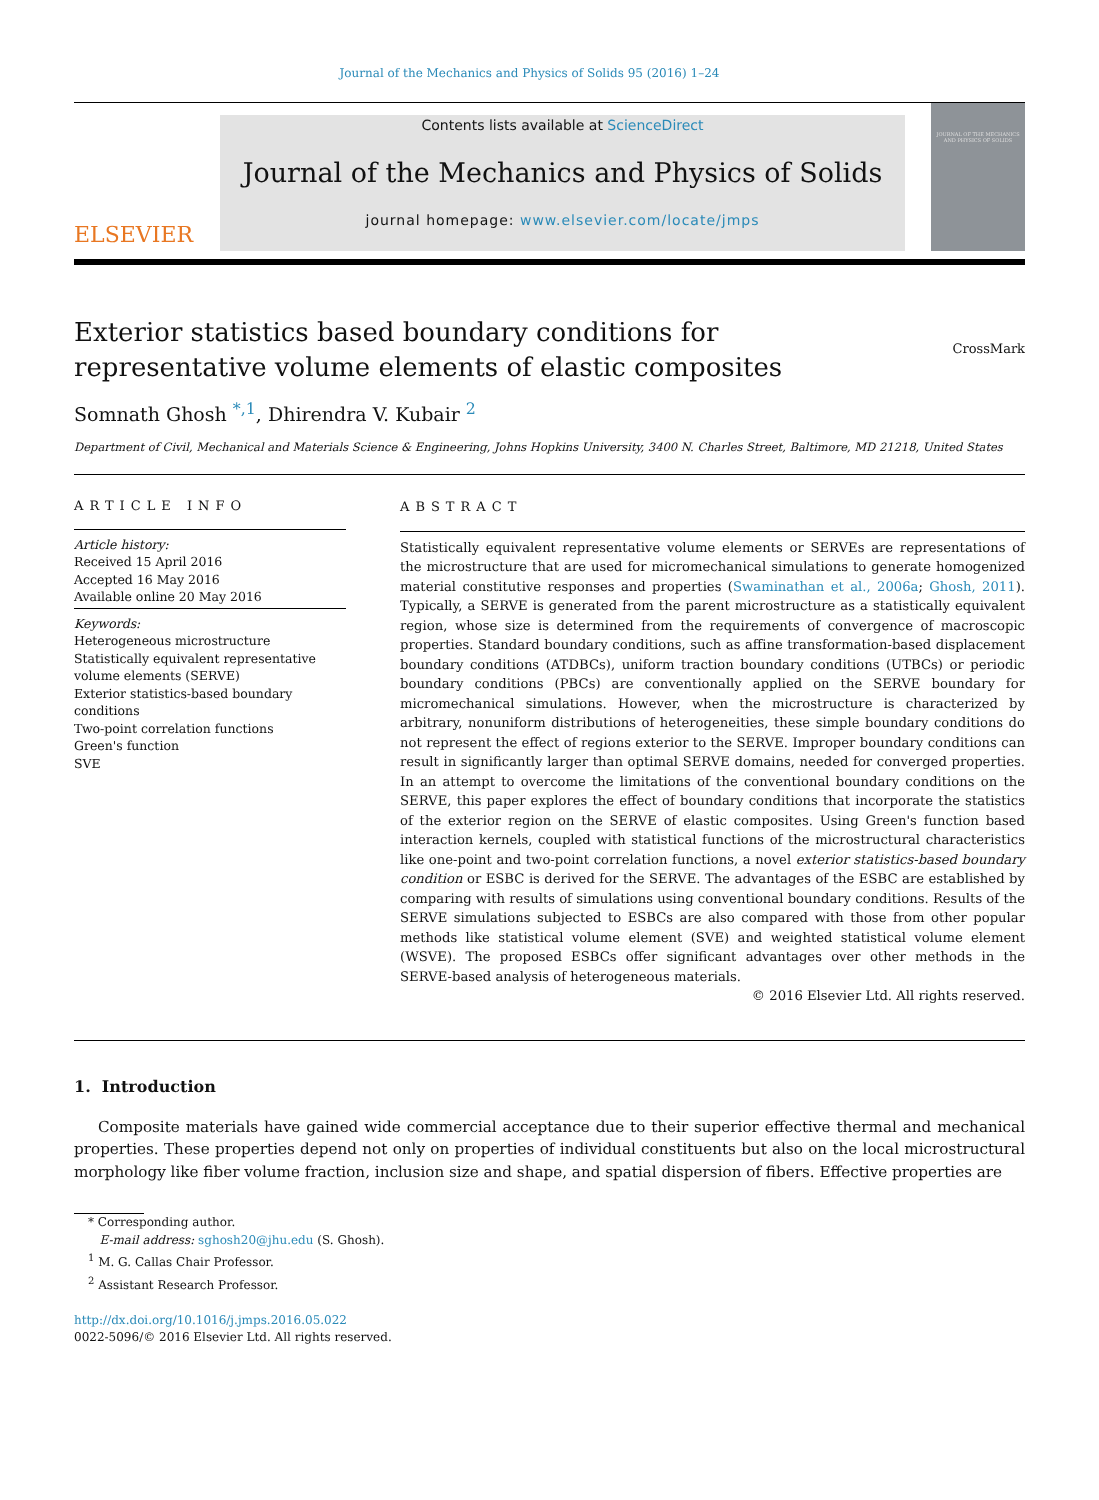Journal of the Mechanics and Physics of Solids 95 (2016) 1–24
ELSEVIER
Contents lists available at ScienceDirect
Journal of the Mechanics and Physics of Solids
journal homepage: www.elsevier.com/locate/jmps
JOURNAL OF THE MECHANICS AND PHYSICS OF SOLIDS
Exterior statistics based boundary conditions for
representative volume elements of elastic composites CrossMark
Somnath Ghosh <sup>*,1</sup>, Dhirendra V. Kubair <sup>2</sup>
Department of Civil, Mechanical and Materials Science & Engineering, Johns Hopkins University, 3400 N. Charles Street, Baltimore, MD 21218, United States
ARTICLE INFO
Article history:
Received 15 April 2016
Accepted 16 May 2016
Available online 20 May 2016
Keywords:
Heterogeneous microstructure
Statistically equivalent representative volume elements (SERVE)
Exterior statistics-based boundary conditions
Two-point correlation functions
Green's function
SVE
ABSTRACT
Statistically equivalent representative volume elements or SERVEs are representations of the microstructure that are used for micromechanical simulations to generate homogenized material constitutive responses and properties (Swaminathan et al., 2006a; Ghosh, 2011). Typically, a SERVE is generated from the parent microstructure as a statistically equivalent region, whose size is determined from the requirements of convergence of macroscopic properties. Standard boundary conditions, such as affine transformation-based displacement boundary conditions (ATDBCs), uniform traction boundary conditions (UTBCs) or periodic boundary conditions (PBCs) are conventionally applied on the SERVE boundary for micromechanical simulations. However, when the microstructure is characterized by arbitrary, nonuniform distributions of heterogeneities, these simple boundary conditions do not represent the effect of regions exterior to the SERVE. Improper boundary conditions can result in significantly larger than optimal SERVE domains, needed for converged properties. In an attempt to overcome the limitations of the conventional boundary conditions on the SERVE, this paper explores the effect of boundary conditions that incorporate the statistics of the exterior region on the SERVE of elastic composites. Using Green's function based interaction kernels, coupled with statistical functions of the microstructural characteristics like one-point and two-point correlation functions, a novel exterior statistics-based boundary condition or ESBC is derived for the SERVE. The advantages of the ESBC are established by comparing with results of simulations using conventional boundary conditions. Results of the SERVE simulations subjected to ESBCs are also compared with those from other popular methods like statistical volume element (SVE) and weighted statistical volume element (WSVE). The proposed ESBCs offer significant advantages over other methods in the SERVE-based analysis of heterogeneous materials.
© 2016 Elsevier Ltd. All rights reserved.
1. Introduction
Composite materials have gained wide commercial acceptance due to their superior effective thermal and mechanical properties. These properties depend not only on properties of individual constituents but also on the local microstructural morphology like fiber volume fraction, inclusion size and shape, and spatial dispersion of fibers. Effective properties are
* Corresponding author.
E-mail address: sghosh20@jhu.edu (S. Ghosh).
<sup>1</sup> M. G. Callas Chair Professor.
<sup>2</sup> Assistant Research Professor.
http://dx.doi.org/10.1016/j.jmps.2016.05.022
0022-5096/© 2016 Elsevier Ltd. All rights reserved.